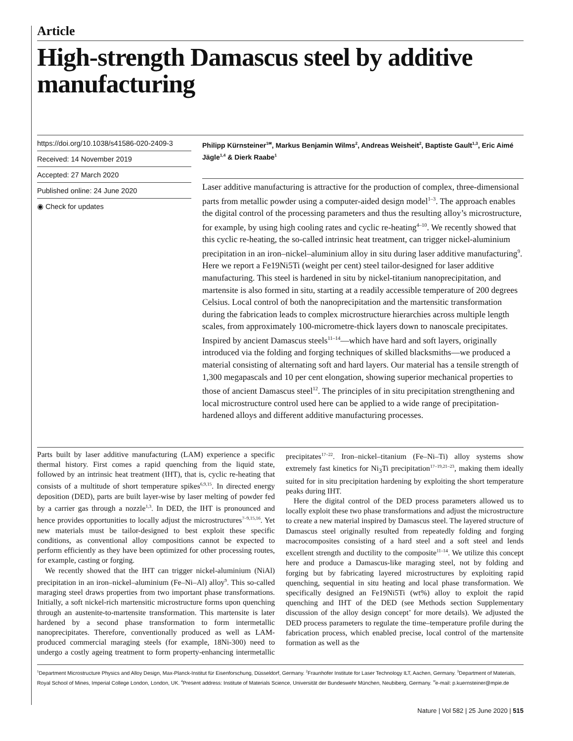Article
High-strength Damascus steel by additive manufacturing
https://doi.org/10.1038/s41586-020-2409-3
Received: 14 November 2019
Accepted: 27 March 2020
Published online: 24 June 2020
◉ Check for updates
Philipp Kürnsteiner<sup>1✉</sup>, Markus Benjamin Wilms<sup>2</sup>, Andreas Weisheit<sup>2</sup>, Baptiste Gault<sup>1,3</sup>, Eric Aimé Jägle<sup>1,4</sup> & Dierk Raabe<sup>1</sup>
Laser additive manufacturing is attractive for the production of complex, three-dimensional parts from metallic powder using a computer-aided design model<sup>1–3</sup>. The approach enables the digital control of the processing parameters and thus the resulting alloy’s microstructure, for example, by using high cooling rates and cyclic re-heating<sup>4–10</sup>. We recently showed that this cyclic re-heating, the so-called intrinsic heat treatment, can trigger nickel-aluminium precipitation in an iron–nickel–aluminium alloy in situ during laser additive manufacturing<sup>9</sup>. Here we report a Fe19Ni5Ti (weight per cent) steel tailor-designed for laser additive manufacturing. This steel is hardened in situ by nickel-titanium nanoprecipitation, and martensite is also formed in situ, starting at a readily accessible temperature of 200 degrees Celsius. Local control of both the nanoprecipitation and the martensitic transformation during the fabrication leads to complex microstructure hierarchies across multiple length scales, from approximately 100-micrometre-thick layers down to nanoscale precipitates. Inspired by ancient Damascus steels<sup>11–14</sup>—which have hard and soft layers, originally introduced via the folding and forging techniques of skilled blacksmiths—we produced a material consisting of alternating soft and hard layers. Our material has a tensile strength of 1,300 megapascals and 10 per cent elongation, showing superior mechanical properties to those of ancient Damascus steel<sup>12</sup>. The principles of in situ precipitation strengthening and local microstructure control used here can be applied to a wide range of precipitation-hardened alloys and different additive manufacturing processes.
Parts built by laser additive manufacturing (LAM) experience a specific thermal history. First comes a rapid quenching from the liquid state, followed by an intrinsic heat treatment (IHT), that is, cyclic re-heating that consists of a multitude of short temperature spikes<sup>6,9,15</sup>. In directed energy deposition (DED), parts are built layer-wise by laser melting of powder fed by a carrier gas through a nozzle<sup>1,3</sup>. In DED, the IHT is pronounced and hence provides opportunities to locally adjust the microstructures<sup>7–9,15,16</sup>. Yet new materials must be tailor-designed to best exploit these specific conditions, as conventional alloy compositions cannot be expected to perform efficiently as they have been optimized for other processing routes, for example, casting or forging.
We recently showed that the IHT can trigger nickel-aluminium (NiAl) precipitation in an iron–nickel–aluminium (Fe–Ni–Al) alloy<sup>9</sup>. This so-called maraging steel draws properties from two important phase transformations. Initially, a soft nickel-rich martensitic microstructure forms upon quenching through an austenite-to-martensite transformation. This martensite is later hardened by a second phase transformation to form intermetallic nanoprecipitates. Therefore, conventionally produced as well as LAM-produced commercial maraging steels (for example, 18Ni-300) need to undergo a costly ageing treatment to form property-enhancing intermetallic precipitates<sup>17–22</sup>. Iron–nickel–titanium (Fe–Ni–Ti) alloy systems show extremely fast kinetics for Ni<sub>3</sub>Ti precipitation<sup>17–19,21–23</sup>, making them ideally suited for in situ precipitation hardening by exploiting the short temperature peaks during IHT.
Here the digital control of the DED process parameters allowed us to locally exploit these two phase transformations and adjust the microstructure to create a new material inspired by Damascus steel. The layered structure of Damascus steel originally resulted from repeatedly folding and forging macrocomposites consisting of a hard steel and a soft steel and lends excellent strength and ductility to the composite<sup>11–14</sup>. We utilize this concept here and produce a Damascus-like maraging steel, not by folding and forging but by fabricating layered microstructures by exploiting rapid quenching, sequential in situ heating and local phase transformation. We specifically designed an Fe19Ni5Ti (wt%) alloy to exploit the rapid quenching and IHT of the DED (see Methods section Supplementary discussion of the alloy design concept’ for more details). We adjusted the DED process parameters to regulate the time–temperature profile during the fabrication process, which enabled precise, local control of the martensite formation as well as the
<sup>1</sup> Department Microstructure Physics and Alloy Design, Max-Planck-Institut für Eisenforschung, Düsseldorf, Germany. <sup>2</sup>Fraunhofer Institute for Laser Technology ILT, Aachen, Germany. <sup>3</sup>Department of Materials, Royal School of Mines, Imperial College London, London, UK. <sup>4</sup>Present address: Institute of Materials Science, Universität der Bundeswehr München, Neubiberg, Germany. <sup>✉</sup>e-mail: p.kuernsteiner@mpie.de
Nature | Vol 582 | 25 June 2020 | 515